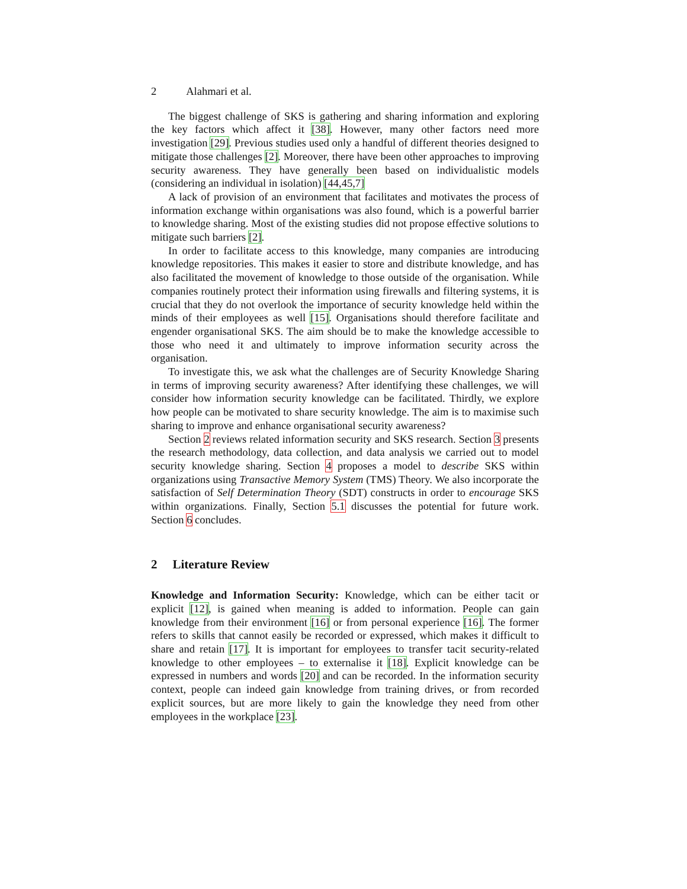2 Alahmari et al.
The biggest challenge of SKS is gathering and sharing information and exploring the key factors which affect it [38]. However, many other factors need more investigation [29]. Previous studies used only a handful of different theories designed to mitigate those challenges [2]. Moreover, there have been other approaches to improving security awareness. They have generally been based on individualistic models (considering an individual in isolation) [44,45,7]
A lack of provision of an environment that facilitates and motivates the process of information exchange within organisations was also found, which is a powerful barrier to knowledge sharing. Most of the existing studies did not propose effective solutions to mitigate such barriers [2].
In order to facilitate access to this knowledge, many companies are introducing knowledge repositories. This makes it easier to store and distribute knowledge, and has also facilitated the movement of knowledge to those outside of the organisation. While companies routinely protect their information using firewalls and filtering systems, it is crucial that they do not overlook the importance of security knowledge held within the minds of their employees as well [15]. Organisations should therefore facilitate and engender organisational SKS. The aim should be to make the knowledge accessible to those who need it and ultimately to improve information security across the organisation.
To investigate this, we ask what the challenges are of Security Knowledge Sharing in terms of improving security awareness? After identifying these challenges, we will consider how information security knowledge can be facilitated. Thirdly, we explore how people can be motivated to share security knowledge. The aim is to maximise such sharing to improve and enhance organisational security awareness?
Section 2 reviews related information security and SKS research. Section 3 presents the research methodology, data collection, and data analysis we carried out to model security knowledge sharing. Section 4 proposes a model to describe SKS within organizations using Transactive Memory System (TMS) Theory. We also incorporate the satisfaction of Self Determination Theory (SDT) constructs in order to encourage SKS within organizations. Finally, Section 5.1 discusses the potential for future work. Section 6 concludes.
2 Literature Review
Knowledge and Information Security: Knowledge, which can be either tacit or explicit [12], is gained when meaning is added to information. People can gain knowledge from their environment [16] or from personal experience [16]. The former refers to skills that cannot easily be recorded or expressed, which makes it difficult to share and retain [17]. It is important for employees to transfer tacit security-related knowledge to other employees – to externalise it [18]. Explicit knowledge can be expressed in numbers and words [20] and can be recorded. In the information security context, people can indeed gain knowledge from training drives, or from recorded explicit sources, but are more likely to gain the knowledge they need from other employees in the workplace [23].